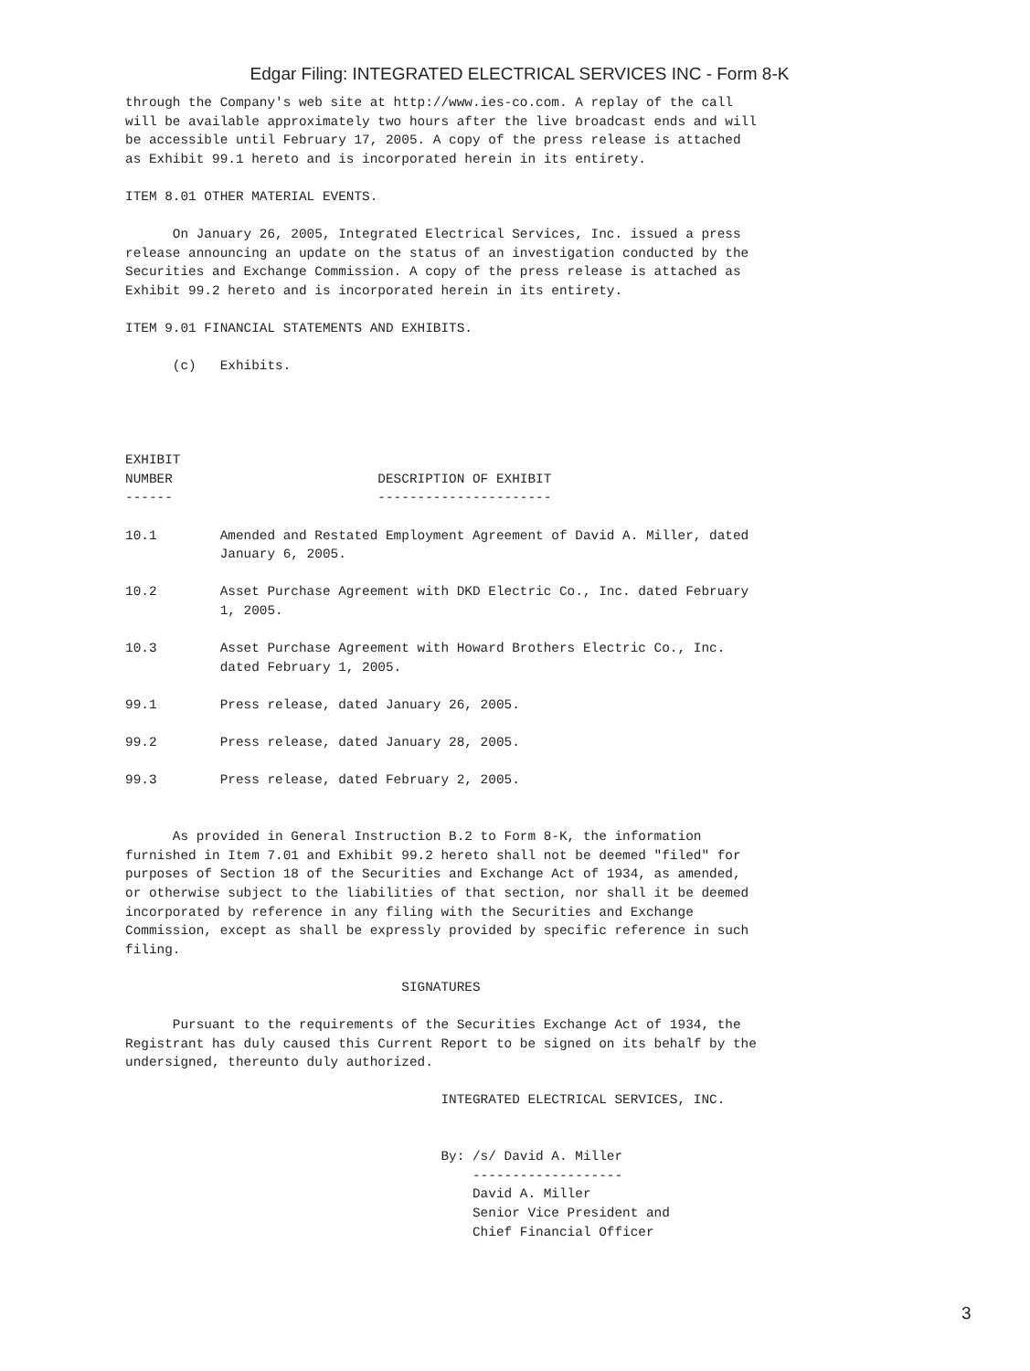Edgar Filing: INTEGRATED ELECTRICAL SERVICES INC - Form 8-K
through the Company's web site at http://www.ies-co.com. A replay of the call
will be available approximately two hours after the live broadcast ends and will
be accessible until February 17, 2005. A copy of the press release is attached
as Exhibit 99.1 hereto and is incorporated herein in its entirety.

ITEM 8.01 OTHER MATERIAL EVENTS.

      On January 26, 2005, Integrated Electrical Services, Inc. issued a press
release announcing an update on the status of an investigation conducted by the
Securities and Exchange Commission. A copy of the press release is attached as
Exhibit 99.2 hereto and is incorporated herein in its entirety.

ITEM 9.01 FINANCIAL STATEMENTS AND EXHIBITS.

      (c)   Exhibits.




EXHIBIT
NUMBER                          DESCRIPTION OF EXHIBIT
------                          ----------------------

10.1        Amended and Restated Employment Agreement of David A. Miller, dated
            January 6, 2005.

10.2        Asset Purchase Agreement with DKD Electric Co., Inc. dated February
            1, 2005.

10.3        Asset Purchase Agreement with Howard Brothers Electric Co., Inc.
            dated February 1, 2005.

99.1        Press release, dated January 26, 2005.

99.2        Press release, dated January 28, 2005.

99.3        Press release, dated February 2, 2005.


      As provided in General Instruction B.2 to Form 8-K, the information
furnished in Item 7.01 and Exhibit 99.2 hereto shall not be deemed "filed" for
purposes of Section 18 of the Securities and Exchange Act of 1934, as amended,
or otherwise subject to the liabilities of that section, nor shall it be deemed
incorporated by reference in any filing with the Securities and Exchange
Commission, except as shall be expressly provided by specific reference in such
filing.

                                   SIGNATURES

      Pursuant to the requirements of the Securities Exchange Act of 1934, the
Registrant has duly caused this Current Report to be signed on its behalf by the
undersigned, thereunto duly authorized.

                                        INTEGRATED ELECTRICAL SERVICES, INC.


                                        By: /s/ David A. Miller
                                            -------------------
                                            David A. Miller
                                            Senior Vice President and
                                            Chief Financial Officer
3